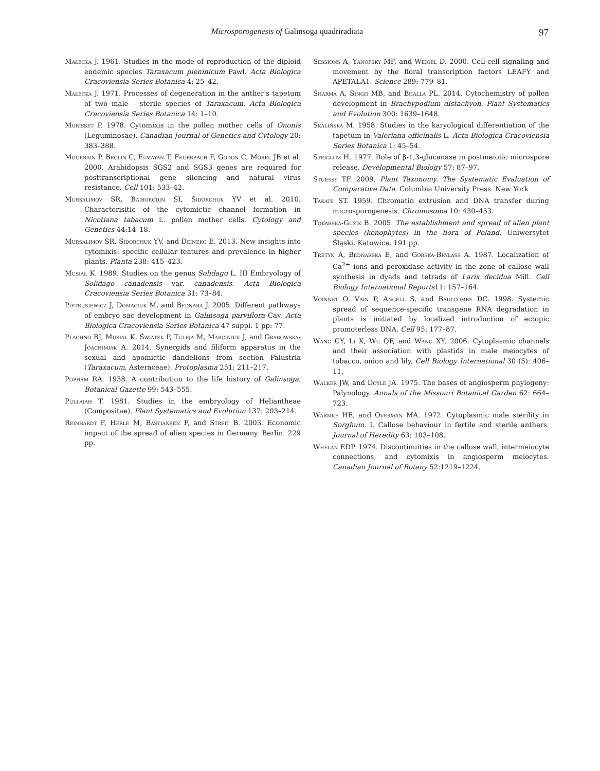Microsporogenesis of Galinsoga quadriradiata 97
Małecka J. 1961. Studies in the mode of reproduction of the diploid endemic species Taraxacum pieninicum Pawł. Acta Biologica Cracoviensia Series Botanica 4: 25–42.
Małecka J. 1971. Processes of degeneration in the anther's tapetum of two male – sterile species of Taraxacum. Acta Biologica Cracoviensia Series Botanica 14: 1–10.
Morisset P. 1978. Cytomixis in the pollen mother cells of Ononis (Leguminosae). Canadian Journal of Genetics and Cytology 20: 383–388.
Mourrain P, Beclin C, Elmayan T, Feuerbach F, Godon C, Morel JB et al. 2000. Arabidopsis SGS2 and SGS3 genes are required for posttranscriptional gene silencing and natural virus resistance. Cell 101: 533–42.
Mursalimov SR, Baiborodin SI, Sidorchuk YV et al. 2010. Characterisitic of the cytomictic channel formation in Nicotiana tabacum L. pollen mother cells. Cytology and Genetics 44:14–18.
Mursalimov SR, Sidorchuk YV, and Deineko E. 2013. New insights into cytomixis: specific cellular features and prevalence in higher plants. Planta 238: 415–423.
Musiał K. 1989. Studies on the genus Solidago L. III Embryology of Solidago canadensis var. canadensis. Acta Biologica Cracoviensia Series Botanica 31: 73–84.
Pietrusiewicz J, Domaciuk M, and Bednara J. 2005. Different pathways of embryo sac development in Galinsoga parviflora Cav. Acta Biologica Cracoviensia Series Botanica 47 suppl. 1 pp: 77.
Płachno BJ, Musiał K, Świątek P, Tuleja M, Marciniuk J, and Grabowska-Joachimiak A. 2014. Synergids and filiform apparatus in the sexual and apomictic dandelions from section Palustria (Taraxacum, Asteraceae). Protoplasma 251: 211–217.
Popham RA. 1938. A contribution to the life history of Galinsoga. Botanical Gazette 99: 543–555.
Pullaiah T. 1981. Studies in the embryology of Heliantheae (Compositae). Plant Systematics and Evolution 137: 203–214.
Reinhardt F, Herle M, Bastiansen F, and Streit B. 2003. Economic impact of the spread of alien species in Germany. Berlin. 229 pp.
Sessions A, Yanofsky MF, and Weigel D. 2000. Cell-cell signaling and movement by the floral transcription factors LEAFY and APETALA1. Science 289: 779–81.
Sharma A, Singh MB, and Bhalla PL. 2014. Cytochemistry of pollen development in Brachypodium distachyon. Plant Systematics and Evolution 300: 1639–1648.
Skalińska M. 1958. Studies in the karyological differentiation of the tapetum in Valeriana officinalis L. Acta Biologica Cracoviensia Series Botanica 1: 45–54.
Steiglitz H. 1977. Role of β-1,3-glucanase in postmeiotic microspore release. Developmental Biology 57: 87–97.
Stuessy TF. 2009. Plant Taxonomy. The Systematic Evaluation of Comparative Data. Columbia University Press. New York
Takats ST. 1959. Chromatin extrusion and DNA transfer during microsporogenesis. Chromosoma 10: 430–453.
Tokarska-Guzik B. 2005. The establishment and spread of alien plant species (kenophytes) in the flora of Poland. Uniwersytet Śląski, Katowice, 191 pp.
Tretyn A, Bednarska E, and Górska-Brylass A. 1987. Localization of Ca<sup>2+</sup> ions and peroxidase activity in the zone of callose wall synthesis in dyads and tetrads of Larix decidua Mill. Cell Biology International Reports11: 157–164.
Voinnet O, Vain P, Angell S, and Baulcombe DC. 1998. Systemic spread of sequence-specific transgene RNA degradation in plants is initiated by localized introduction of ectopic promoterless DNA. Cell 95: 177–87.
Wang CY, Li X, Wu QF, and Wang XY. 2006. Cytoplasmic channels and their association with plastids in male meiocytes of tobacco, onion and lily. Cell Biology International 30 (5): 406–11.
Walker JW, and Doyle JA. 1975. The bases of angiosperm phylogeny: Palynology. Annals of the Missouri Botanical Garden 62: 664–723.
Warmke HE, and Overman MA. 1972. Cytoplasmic male sterility in Sorghum. I. Callose behaviour in fertile and sterile anthers. Journal of Heredity 63: 103–108.
Whelan EDP. 1974. Discontinuities in the callose wall, intermeiocyte connections, and cytomixis in angiosperm meiocytes. Canadian Journal of Botany 52:1219–1224.